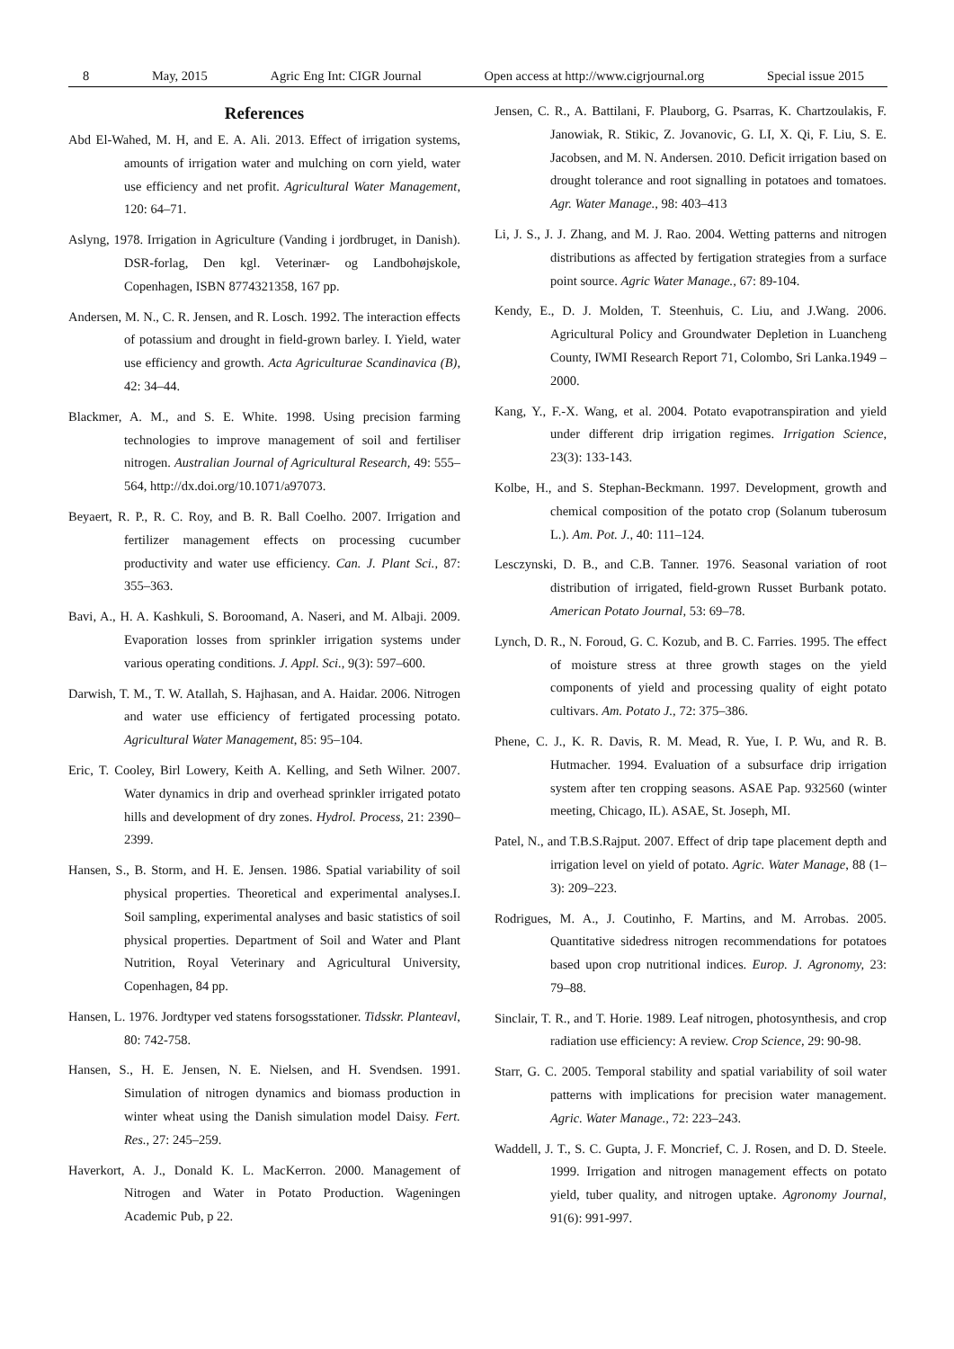8 May, 2015 Agric Eng Int: CIGR Journal Open access at http://www.cigrjournal.org Special issue 2015
References
Abd El-Wahed, M. H, and E. A. Ali. 2013. Effect of irrigation systems, amounts of irrigation water and mulching on corn yield, water use efficiency and net profit. Agricultural Water Management, 120: 64–71.
Aslyng, 1978. Irrigation in Agriculture (Vanding i jordbruget, in Danish). DSR-forlag, Den kgl. Veterinær- og Landbohøjskole, Copenhagen, ISBN 8774321358, 167 pp.
Andersen, M. N., C. R. Jensen, and R. Losch. 1992. The interaction effects of potassium and drought in field-grown barley. I. Yield, water use efficiency and growth. Acta Agriculturae Scandinavica (B), 42: 34–44.
Blackmer, A. M., and S. E. White. 1998. Using precision farming technologies to improve management of soil and fertiliser nitrogen. Australian Journal of Agricultural Research, 49: 555–564, http://dx.doi.org/10.1071/a97073.
Beyaert, R. P., R. C. Roy, and B. R. Ball Coelho. 2007. Irrigation and fertilizer management effects on processing cucumber productivity and water use efficiency. Can. J. Plant Sci., 87: 355–363.
Bavi, A., H. A. Kashkuli, S. Boroomand, A. Naseri, and M. Albaji. 2009. Evaporation losses from sprinkler irrigation systems under various operating conditions. J. Appl. Sci., 9(3): 597–600.
Darwish, T. M., T. W. Atallah, S. Hajhasan, and A. Haidar. 2006. Nitrogen and water use efficiency of fertigated processing potato. Agricultural Water Management, 85: 95–104.
Eric, T. Cooley, Birl Lowery, Keith A. Kelling, and Seth Wilner. 2007. Water dynamics in drip and overhead sprinkler irrigated potato hills and development of dry zones. Hydrol. Process, 21: 2390–2399.
Hansen, S., B. Storm, and H. E. Jensen. 1986. Spatial variability of soil physical properties. Theoretical and experimental analyses.I. Soil sampling, experimental analyses and basic statistics of soil physical properties. Department of Soil and Water and Plant Nutrition, Royal Veterinary and Agricultural University, Copenhagen, 84 pp.
Hansen, L. 1976. Jordtyper ved statens forsogsstationer. Tidsskr. Planteavl, 80: 742-758.
Hansen, S., H. E. Jensen, N. E. Nielsen, and H. Svendsen. 1991. Simulation of nitrogen dynamics and biomass production in winter wheat using the Danish simulation model Daisy. Fert. Res., 27: 245–259.
Haverkort, A. J., Donald K. L. MacKerron. 2000. Management of Nitrogen and Water in Potato Production. Wageningen Academic Pub, p 22.
Jensen, C. R., A. Battilani, F. Plauborg, G. Psarras, K. Chartzoulakis, F. Janowiak, R. Stikic, Z. Jovanovic, G. LI, X. Qi, F. Liu, S. E. Jacobsen, and M. N. Andersen. 2010. Deficit irrigation based on drought tolerance and root signalling in potatoes and tomatoes. Agr. Water Manage., 98: 403–413
Li, J. S., J. J. Zhang, and M. J. Rao. 2004. Wetting patterns and nitrogen distributions as affected by fertigation strategies from a surface point source. Agric Water Manage., 67: 89-104.
Kendy, E., D. J. Molden, T. Steenhuis, C. Liu, and J.Wang. 2006. Agricultural Policy and Groundwater Depletion in Luancheng County, IWMI Research Report 71, Colombo, Sri Lanka.1949 – 2000.
Kang, Y., F.-X. Wang, et al. 2004. Potato evapotranspiration and yield under different drip irrigation regimes. Irrigation Science, 23(3): 133-143.
Kolbe, H., and S. Stephan-Beckmann. 1997. Development, growth and chemical composition of the potato crop (Solanum tuberosum L.). Am. Pot. J., 40: 111–124.
Lesczynski, D. B., and C.B. Tanner. 1976. Seasonal variation of root distribution of irrigated, field-grown Russet Burbank potato. American Potato Journal, 53: 69–78.
Lynch, D. R., N. Foroud, G. C. Kozub, and B. C. Farries. 1995. The effect of moisture stress at three growth stages on the yield components of yield and processing quality of eight potato cultivars. Am. Potato J., 72: 375–386.
Phene, C. J., K. R. Davis, R. M. Mead, R. Yue, I. P. Wu, and R. B. Hutmacher. 1994. Evaluation of a subsurface drip irrigation system after ten cropping seasons. ASAE Pap. 932560 (winter meeting, Chicago, IL). ASAE, St. Joseph, MI.
Patel, N., and T.B.S.Rajput. 2007. Effect of drip tape placement depth and irrigation level on yield of potato. Agric. Water Manage, 88 (1–3): 209–223.
Rodrigues, M. A., J. Coutinho, F. Martins, and M. Arrobas. 2005. Quantitative sidedress nitrogen recommendations for potatoes based upon crop nutritional indices. Europ. J. Agronomy, 23: 79–88.
Sinclair, T. R., and T. Horie. 1989. Leaf nitrogen, photosynthesis, and crop radiation use efficiency: A review. Crop Science, 29: 90-98.
Starr, G. C. 2005. Temporal stability and spatial variability of soil water patterns with implications for precision water management. Agric. Water Manage., 72: 223–243.
Waddell, J. T., S. C. Gupta, J. F. Moncrief, C. J. Rosen, and D. D. Steele. 1999. Irrigation and nitrogen management effects on potato yield, tuber quality, and nitrogen uptake. Agronomy Journal, 91(6): 991-997.